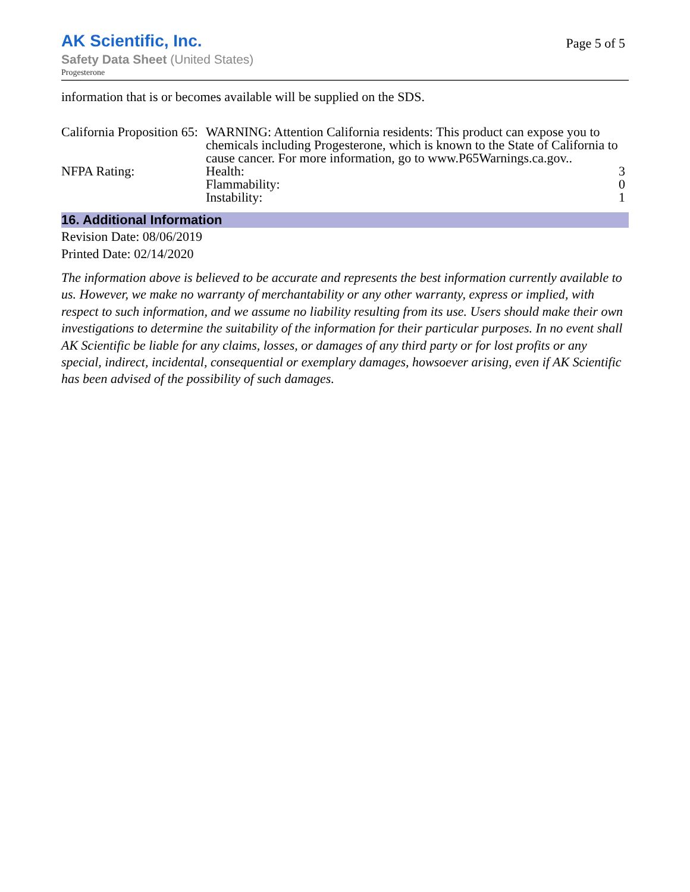AK Scientific, Inc.
Safety Data Sheet (United States)
Progesterone
Page 5 of 5
information that is or becomes available will be supplied on the SDS.
| California Proposition 65: | WARNING: Attention California residents: This product can expose you to chemicals including Progesterone, which is known to the State of California to cause cancer. For more information, go to www.P65Warnings.ca.gov.. | |
| NFPA Rating: | Health: | 3 |
| | Flammability: | 0 |
| | Instability: | 1 |
16. Additional Information
Revision Date: 08/06/2019
Printed Date: 02/14/2020
The information above is believed to be accurate and represents the best information currently available to us. However, we make no warranty of merchantability or any other warranty, express or implied, with respect to such information, and we assume no liability resulting from its use. Users should make their own investigations to determine the suitability of the information for their particular purposes. In no event shall AK Scientific be liable for any claims, losses, or damages of any third party or for lost profits or any special, indirect, incidental, consequential or exemplary damages, howsoever arising, even if AK Scientific has been advised of the possibility of such damages.